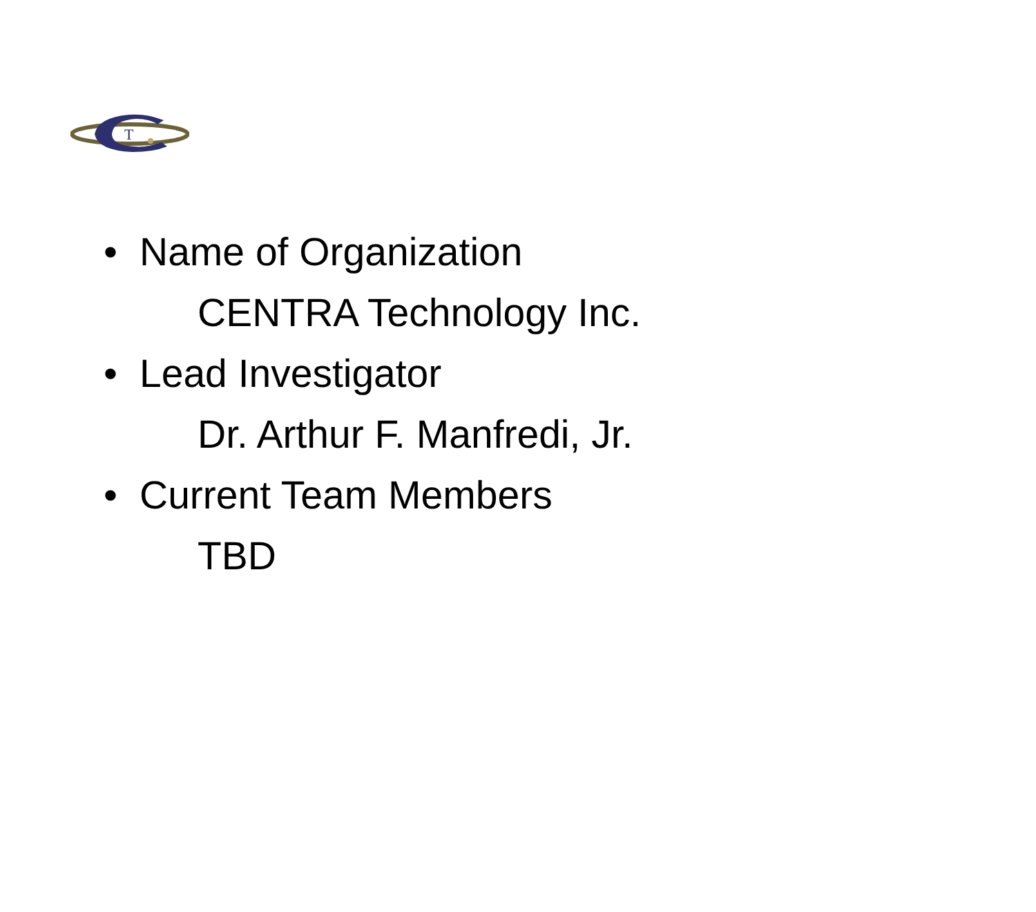T
• Name of Organization
CENTRA Technology Inc.
• Lead Investigator
Dr. Arthur F. Manfredi, Jr.
• Current Team Members
TBD